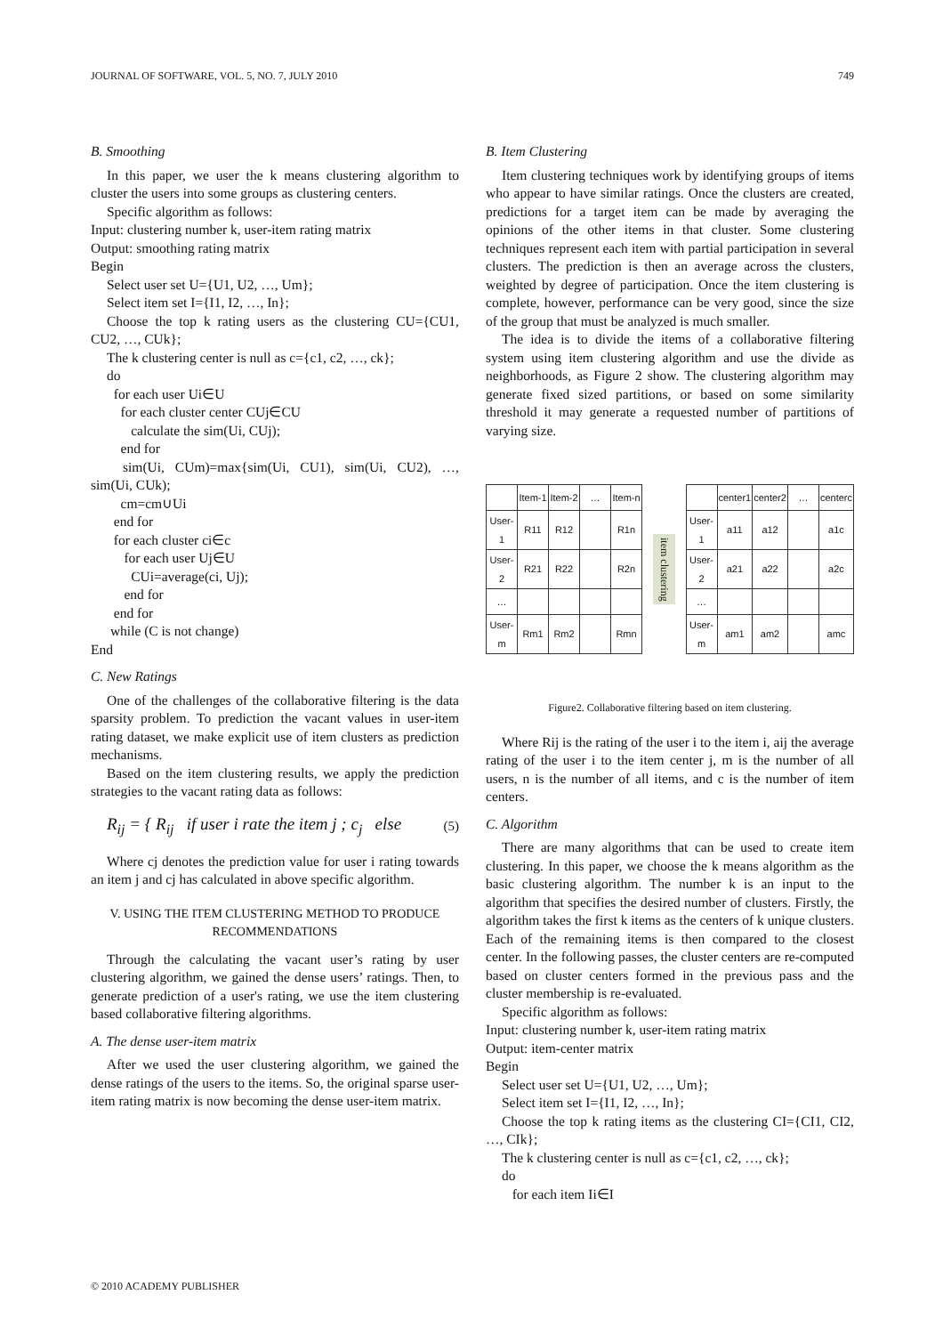JOURNAL OF SOFTWARE, VOL. 5, NO. 7, JULY 2010 749
B. Smoothing
In this paper, we user the k means clustering algorithm to cluster the users into some groups as clustering centers.
Specific algorithm as follows:
Input: clustering number k, user-item rating matrix
Output: smoothing rating matrix
Begin
Select user set U={U1, U2, …, Um};
Select item set I={I1, I2, …, In};
Choose the top k rating users as the clustering CU={CU1, CU2, …, CUk};
The k clustering center is null as c={c1, c2, …, ck};
do
for each user Ui∈U
for each cluster center CUj∈CU
calculate the sim(Ui, CUj);
end for
sim(Ui, CUm)=max{sim(Ui, CU1), sim(Ui, CU2), …, sim(Ui, CUk);
cm=cm∪Ui
end for
for each cluster ci∈c
for each user Uj∈U
CUi=average(ci, Uj);
end for
end for
while (C is not change)
End
C. New Ratings
One of the challenges of the collaborative filtering is the data sparsity problem. To prediction the vacant values in user-item rating dataset, we make explicit use of item clusters as prediction mechanisms.
Based on the item clustering results, we apply the prediction strategies to the vacant rating data as follows:
R<sub>ij</sub> = { R<sub>ij</sub> if user i rate the item j ; c<sub>j</sub> else (5)
Where cj denotes the prediction value for user i rating towards an item j and cj has calculated in above specific algorithm.
V. USING THE ITEM CLUSTERING METHOD TO PRODUCE RECOMMENDATIONS
Through the calculating the vacant user’s rating by user clustering algorithm, we gained the dense users’ ratings. Then, to generate prediction of a user's rating, we use the item clustering based collaborative filtering algorithms.
A. The dense user-item matrix
After we used the user clustering algorithm, we gained the dense ratings of the users to the items. So, the original sparse user-item rating matrix is now becoming the dense user-item matrix.
B. Item Clustering
Item clustering techniques work by identifying groups of items who appear to have similar ratings. Once the clusters are created, predictions for a target item can be made by averaging the opinions of the other items in that cluster. Some clustering techniques represent each item with partial participation in several clusters. The prediction is then an average across the clusters, weighted by degree of participation. Once the item clustering is complete, however, performance can be very good, since the size of the group that must be analyzed is much smaller.
The idea is to divide the items of a collaborative filtering system using item clustering algorithm and use the divide as neighborhoods, as Figure 2 show. The clustering algorithm may generate fixed sized partitions, or based on some similarity threshold it may generate a requested number of partitions of varying size.
| | Item-1 | Item-2 | … | Item-n |
| User-1 | R11 | R12 | | R1n |
| User-2 | R21 | R22 | | R2n |
| … | | | | |
| User-m | Rm1 | Rm2 | | Rmn |
item clustering
| | center1 | center2 | … | centerc |
| User-1 | a11 | a12 | | a1c |
| User-2 | a21 | a22 | | a2c |
| … | | | | |
| User-m | am1 | am2 | | amc |
Figure2. Collaborative filtering based on item clustering.
Where Rij is the rating of the user i to the item i, aij the average rating of the user i to the item center j, m is the number of all users, n is the number of all items, and c is the number of item centers.
C. Algorithm
There are many algorithms that can be used to create item clustering. In this paper, we choose the k means algorithm as the basic clustering algorithm. The number k is an input to the algorithm that specifies the desired number of clusters. Firstly, the algorithm takes the first k items as the centers of k unique clusters. Each of the remaining items is then compared to the closest center. In the following passes, the cluster centers are re-computed based on cluster centers formed in the previous pass and the cluster membership is re-evaluated.
Specific algorithm as follows:
Input: clustering number k, user-item rating matrix
Output: item-center matrix
Begin
Select user set U={U1, U2, …, Um};
Select item set I={I1, I2, …, In};
Choose the top k rating items as the clustering CI={CI1, CI2, …, CIk};
The k clustering center is null as c={c1, c2, …, ck};
do
for each item Ii∈I
© 2010 ACADEMY PUBLISHER